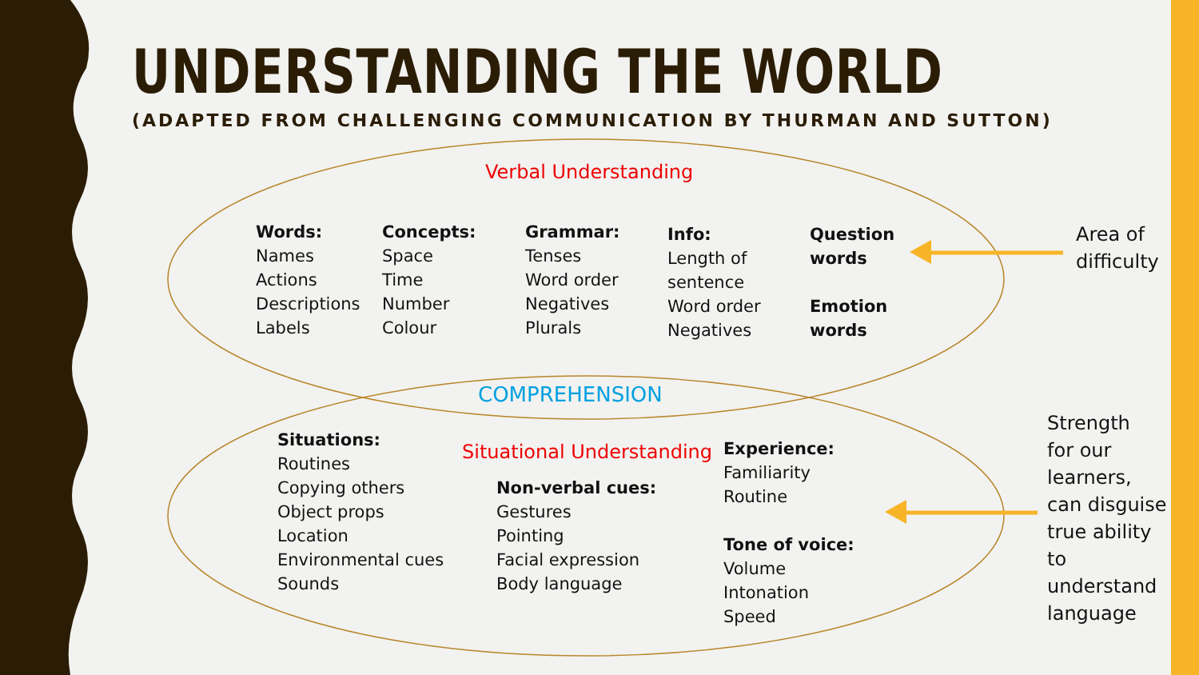UNDERSTANDING THE WORLD
(ADAPTED FROM CHALLENGING COMMUNICATION BY THURMAN AND SUTTON)
Verbal Understanding
Words:
Names
Actions
Descriptions
Labels
Concepts:
Space
Time
Number
Colour
Grammar:
Tenses
Word order
Negatives
Plurals
Info:
Length of
sentence
Word order
Negatives
Question
words
Emotion
words
Area of
difficulty
COMPREHENSION
Situations:
Routines
Copying others
Object props
Location
Environmental cues
Sounds
Situational Understanding
Non-verbal cues:
Gestures
Pointing
Facial expression
Body language
Experience:
Familiarity
Routine
Tone of voice:
Volume
Intonation
Speed
Strength
for our
learners,
can disguise
true ability
to
understand
language